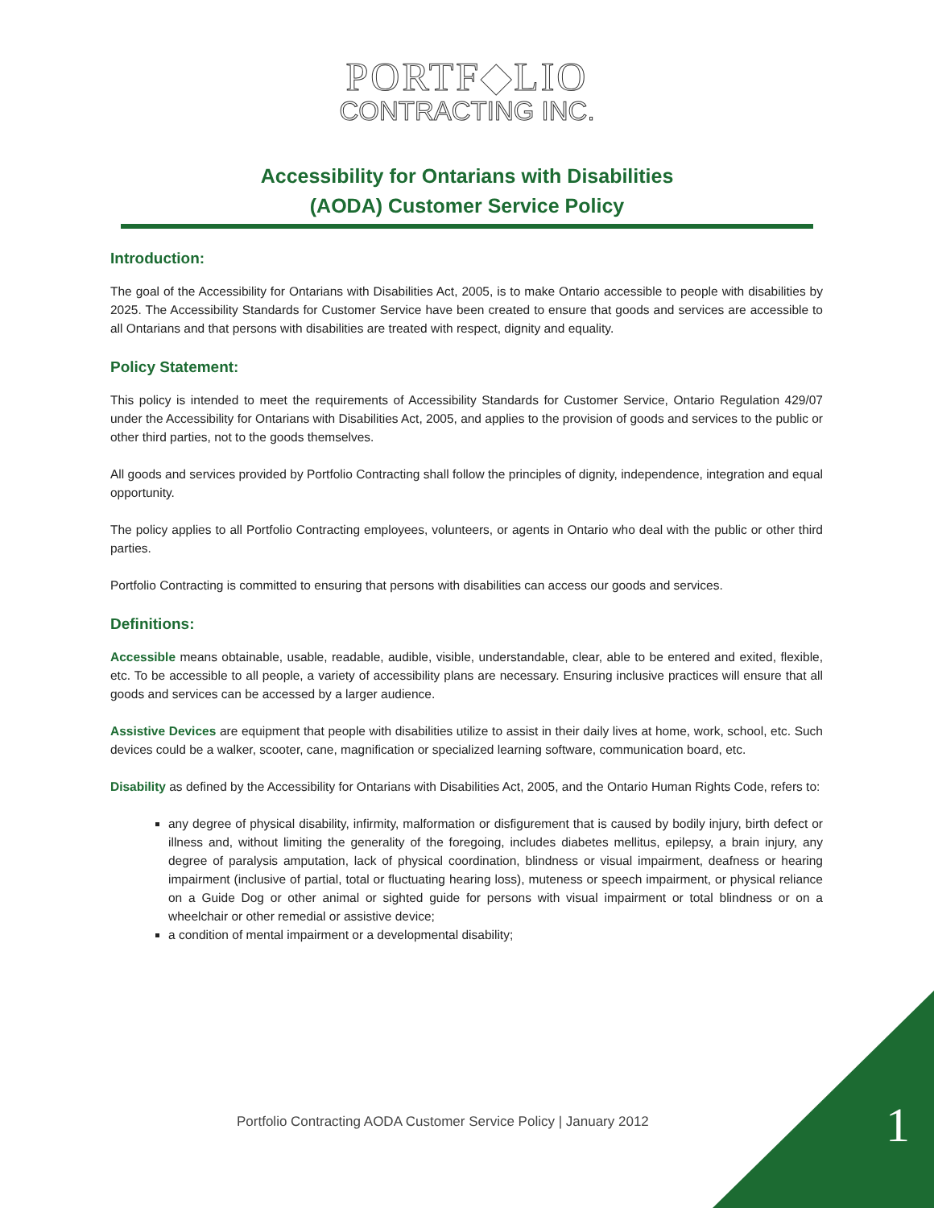PORTF◆LIO
CONTRACTING INC.
Accessibility for Ontarians with Disabilities
(AODA) Customer Service Policy
Introduction:
The goal of the Accessibility for Ontarians with Disabilities Act, 2005, is to make Ontario accessible to people with disabilities by 2025. The Accessibility Standards for Customer Service have been created to ensure that goods and services are accessible to all Ontarians and that persons with disabilities are treated with respect, dignity and equality.
Policy Statement:
This policy is intended to meet the requirements of Accessibility Standards for Customer Service, Ontario Regulation 429/07 under the Accessibility for Ontarians with Disabilities Act, 2005, and applies to the provision of goods and services to the public or other third parties, not to the goods themselves.
All goods and services provided by Portfolio Contracting shall follow the principles of dignity, independence, integration and equal opportunity.
The policy applies to all Portfolio Contracting employees, volunteers, or agents in Ontario who deal with the public or other third parties.
Portfolio Contracting is committed to ensuring that persons with disabilities can access our goods and services.
Definitions:
Accessible means obtainable, usable, readable, audible, visible, understandable, clear, able to be entered and exited, flexible, etc. To be accessible to all people, a variety of accessibility plans are necessary. Ensuring inclusive practices will ensure that all goods and services can be accessed by a larger audience.
Assistive Devices are equipment that people with disabilities utilize to assist in their daily lives at home, work, school, etc. Such devices could be a walker, scooter, cane, magnification or specialized learning software, communication board, etc.
Disability as defined by the Accessibility for Ontarians with Disabilities Act, 2005, and the Ontario Human Rights Code, refers to:
any degree of physical disability, infirmity, malformation or disfigurement that is caused by bodily injury, birth defect or illness and, without limiting the generality of the foregoing, includes diabetes mellitus, epilepsy, a brain injury, any degree of paralysis amputation, lack of physical coordination, blindness or visual impairment, deafness or hearing impairment (inclusive of partial, total or fluctuating hearing loss), muteness or speech impairment, or physical reliance on a Guide Dog or other animal or sighted guide for persons with visual impairment or total blindness or on a wheelchair or other remedial or assistive device;
a condition of mental impairment or a developmental disability;
Portfolio Contracting AODA Customer Service Policy | January 2012 1